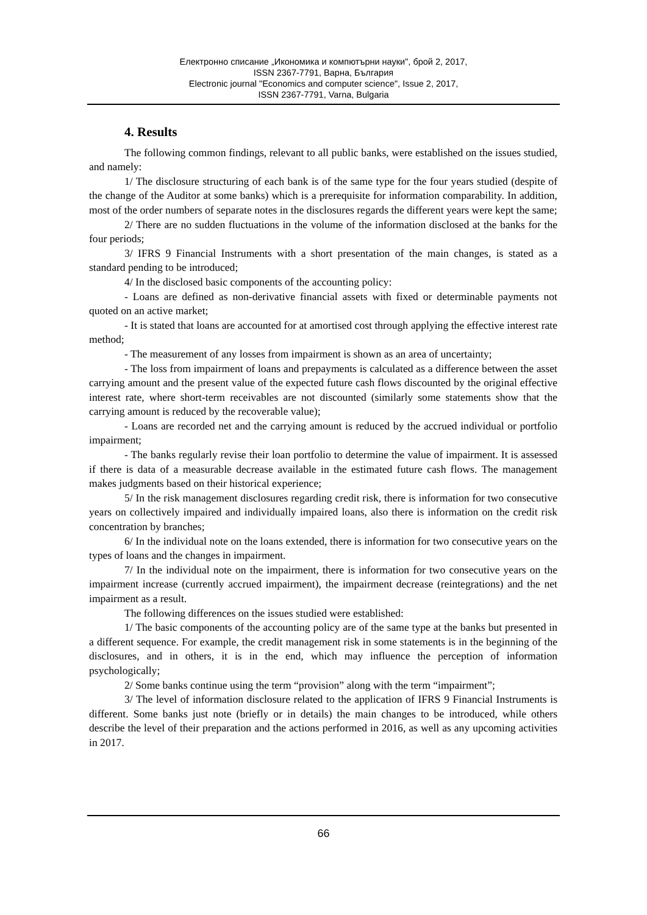Електронно списание „Икономика и компютърни науки", брой 2, 2017,
ISSN 2367-7791, Варна, България
Electronic journal "Economics and computer science", Issue 2, 2017,
ISSN 2367-7791, Varna, Bulgaria
4. Results
The following common findings, relevant to all public banks, were established on the issues studied, and namely:
1/ The disclosure structuring of each bank is of the same type for the four years studied (despite of the change of the Auditor at some banks) which is a prerequisite for information comparability. In addition, most of the order numbers of separate notes in the disclosures regards the different years were kept the same;
2/ There are no sudden fluctuations in the volume of the information disclosed at the banks for the four periods;
3/ IFRS 9 Financial Instruments with a short presentation of the main changes, is stated as a standard pending to be introduced;
4/ In the disclosed basic components of the accounting policy:
- Loans are defined as non-derivative financial assets with fixed or determinable payments not quoted on an active market;
- It is stated that loans are accounted for at amortised cost through applying the effective interest rate method;
- The measurement of any losses from impairment is shown as an area of uncertainty;
- The loss from impairment of loans and prepayments is calculated as a difference between the asset carrying amount and the present value of the expected future cash flows discounted by the original effective interest rate, where short-term receivables are not discounted (similarly some statements show that the carrying amount is reduced by the recoverable value);
- Loans are recorded net and the carrying amount is reduced by the accrued individual or portfolio impairment;
- The banks regularly revise their loan portfolio to determine the value of impairment. It is assessed if there is data of a measurable decrease available in the estimated future cash flows. The management makes judgments based on their historical experience;
5/ In the risk management disclosures regarding credit risk, there is information for two consecutive years on collectively impaired and individually impaired loans, also there is information on the credit risk concentration by branches;
6/ In the individual note on the loans extended, there is information for two consecutive years on the types of loans and the changes in impairment.
7/ In the individual note on the impairment, there is information for two consecutive years on the impairment increase (currently accrued impairment), the impairment decrease (reintegrations) and the net impairment as a result.
The following differences on the issues studied were established:
1/ The basic components of the accounting policy are of the same type at the banks but presented in a different sequence. For example, the credit management risk in some statements is in the beginning of the disclosures, and in others, it is in the end, which may influence the perception of information psychologically;
2/ Some banks continue using the term “provision” along with the term “impairment”;
3/ The level of information disclosure related to the application of IFRS 9 Financial Instruments is different. Some banks just note (briefly or in details) the main changes to be introduced, while others describe the level of their preparation and the actions performed in 2016, as well as any upcoming activities in 2017.
66